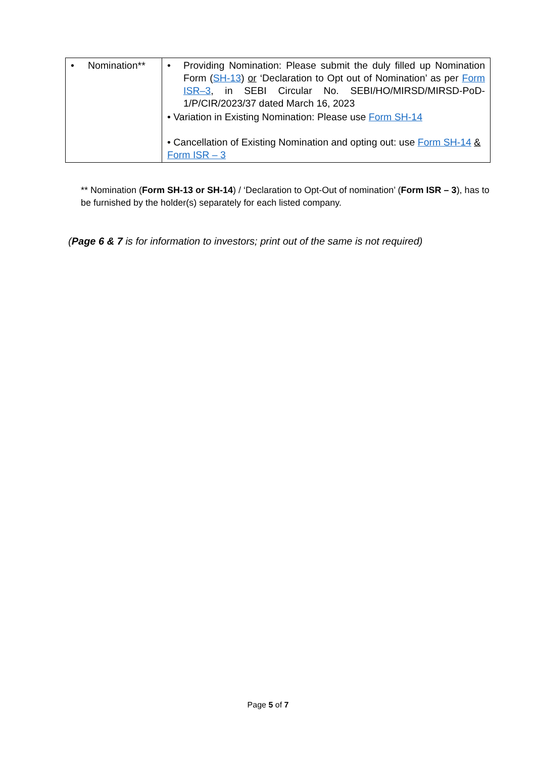| • Nomination** | • Providing Nomination: Please submit the duly filled up Nomination Form ( SH-13 ) or ‘Declaration to Opt out of Nomination’ as per Form ISR–3 , in SEBI Circular No. SEBI/HO/MIRSD/MIRSD-PoD-1/P/CIR/2023/37 dated March 16, 2023 • Variation in Existing Nomination: Please use Form SH-14 • Cancellation of Existing Nomination and opting out: use Form SH-14 & Form ISR – 3 |
** Nomination (Form SH-13 or SH-14) / ‘Declaration to Opt-Out of nomination’ (Form ISR – 3), has to be furnished by the holder(s) separately for each listed company.
(Page 6 & 7 is for information to investors; print out of the same is not required)
Page 5 of 7